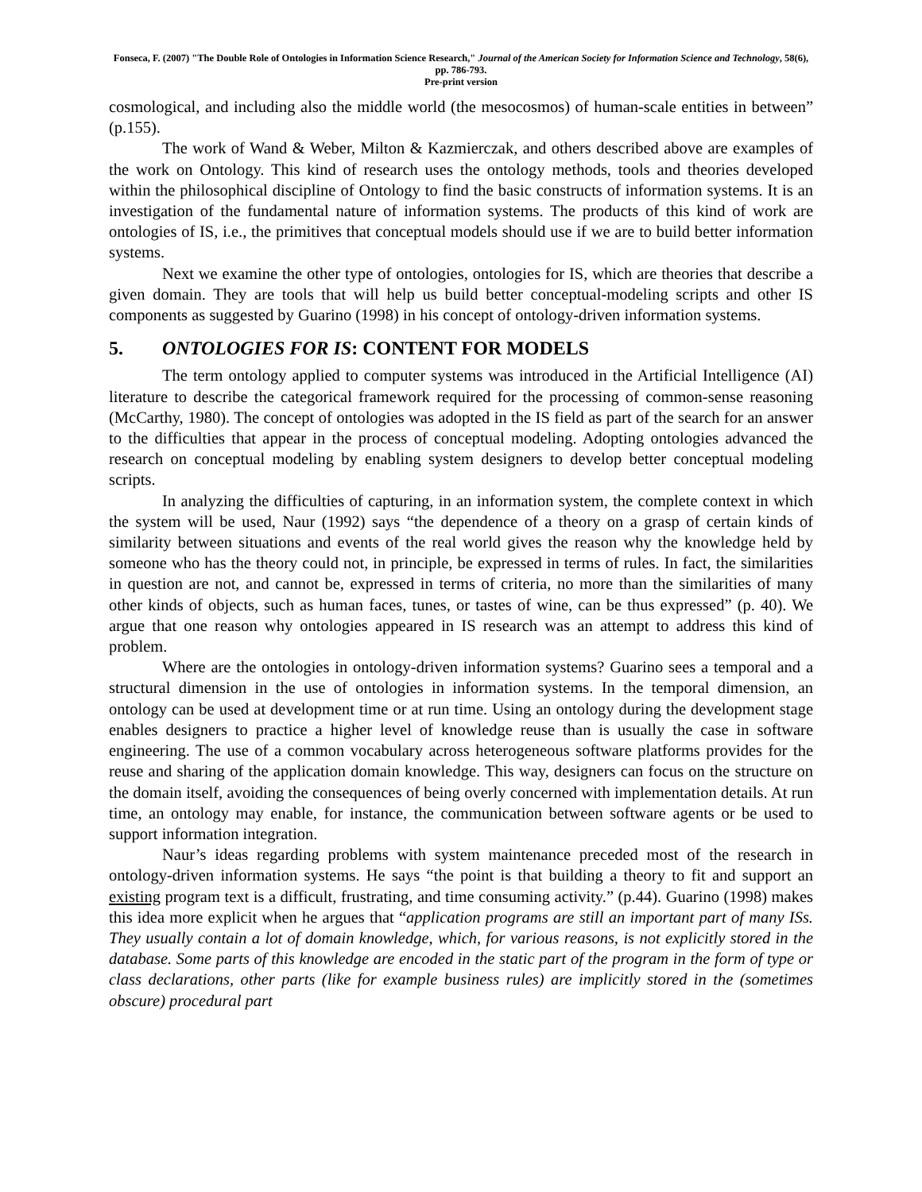Fonseca, F. (2007) "The Double Role of Ontologies in Information Science Research," Journal of the American Society for Information Science and Technology, 58(6), pp. 786-793.
Pre-print version
cosmological, and including also the middle world (the mesocosmos) of human-scale entities in between” (p.155).
The work of Wand & Weber, Milton & Kazmierczak, and others described above are examples of the work on Ontology. This kind of research uses the ontology methods, tools and theories developed within the philosophical discipline of Ontology to find the basic constructs of information systems. It is an investigation of the fundamental nature of information systems. The products of this kind of work are ontologies of IS, i.e., the primitives that conceptual models should use if we are to build better information systems.
Next we examine the other type of ontologies, ontologies for IS, which are theories that describe a given domain. They are tools that will help us build better conceptual-modeling scripts and other IS components as suggested by Guarino (1998) in his concept of ontology-driven information systems.
5. ONTOLOGIES FOR IS: CONTENT FOR MODELS
The term ontology applied to computer systems was introduced in the Artificial Intelligence (AI) literature to describe the categorical framework required for the processing of common-sense reasoning (McCarthy, 1980). The concept of ontologies was adopted in the IS field as part of the search for an answer to the difficulties that appear in the process of conceptual modeling. Adopting ontologies advanced the research on conceptual modeling by enabling system designers to develop better conceptual modeling scripts.
In analyzing the difficulties of capturing, in an information system, the complete context in which the system will be used, Naur (1992) says “the dependence of a theory on a grasp of certain kinds of similarity between situations and events of the real world gives the reason why the knowledge held by someone who has the theory could not, in principle, be expressed in terms of rules. In fact, the similarities in question are not, and cannot be, expressed in terms of criteria, no more than the similarities of many other kinds of objects, such as human faces, tunes, or tastes of wine, can be thus expressed” (p. 40). We argue that one reason why ontologies appeared in IS research was an attempt to address this kind of problem.
Where are the ontologies in ontology-driven information systems? Guarino sees a temporal and a structural dimension in the use of ontologies in information systems. In the temporal dimension, an ontology can be used at development time or at run time. Using an ontology during the development stage enables designers to practice a higher level of knowledge reuse than is usually the case in software engineering. The use of a common vocabulary across heterogeneous software platforms provides for the reuse and sharing of the application domain knowledge. This way, designers can focus on the structure on the domain itself, avoiding the consequences of being overly concerned with implementation details. At run time, an ontology may enable, for instance, the communication between software agents or be used to support information integration.
Naur’s ideas regarding problems with system maintenance preceded most of the research in ontology-driven information systems. He says “the point is that building a theory to fit and support an existing program text is a difficult, frustrating, and time consuming activity.” (p.44). Guarino (1998) makes this idea more explicit when he argues that “application programs are still an important part of many ISs. They usually contain a lot of domain knowledge, which, for various reasons, is not explicitly stored in the database. Some parts of this knowledge are encoded in the static part of the program in the form of type or class declarations, other parts (like for example business rules) are implicitly stored in the (sometimes obscure) procedural part